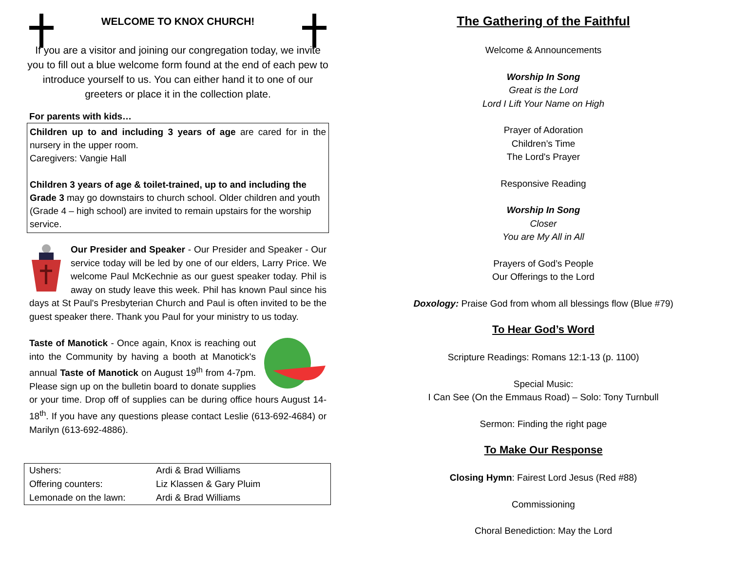WELCOME TO KNOX CHURCH!
If you are a visitor and joining our congregation today, we invite you to fill out a blue welcome form found at the end of each pew to introduce yourself to us. You can either hand it to one of our greeters or place it in the collection plate.
For parents with kids…
Children up to and including 3 years of age are cared for in the nursery in the upper room.
Caregivers: Vangie Hall
Children 3 years of age & toilet-trained, up to and including the Grade 3 may go downstairs to church school. Older children and youth (Grade 4 – high school) are invited to remain upstairs for the worship service.
Our Presider and Speaker - Our Presider and Speaker - Our service today will be led by one of our elders, Larry Price. We welcome Paul McKechnie as our guest speaker today. Phil is away on study leave this week. Phil has known Paul since his days at St Paul's Presbyterian Church and Paul is often invited to be the guest speaker there. Thank you Paul for your ministry to us today.
Taste of Manotick - Once again, Knox is reaching out into the Community by having a booth at Manotick's annual Taste of Manotick on August 19<sup>th</sup> from 4-7pm. Please sign up on the bulletin board to donate supplies or your time. Drop off of supplies can be during office hours August 14-18<sup>th</sup>. If you have any questions please contact Leslie (613-692-4684) or Marilyn (613-692-4886).
| Ushers: | Ardi & Brad Williams |
| Offering counters: | Liz Klassen & Gary Pluim |
| Lemonade on the lawn: | Ardi & Brad Williams |
The Gathering of the Faithful
Welcome & Announcements
Worship In Song
Great is the Lord
Lord I Lift Your Name on High
Prayer of Adoration
Children’s Time
The Lord's Prayer
Responsive Reading
Worship In Song
Closer
You are My All in All
Prayers of God’s People
Our Offerings to the Lord
Doxology: Praise God from whom all blessings flow (Blue #79)
To Hear God’s Word
Scripture Readings: Romans 12:1-13 (p. 1100)
Special Music:
I Can See (On the Emmaus Road) – Solo: Tony Turnbull
Sermon: Finding the right page
To Make Our Response
Closing Hymn: Fairest Lord Jesus (Red #88)
Commissioning
Choral Benediction: May the Lord